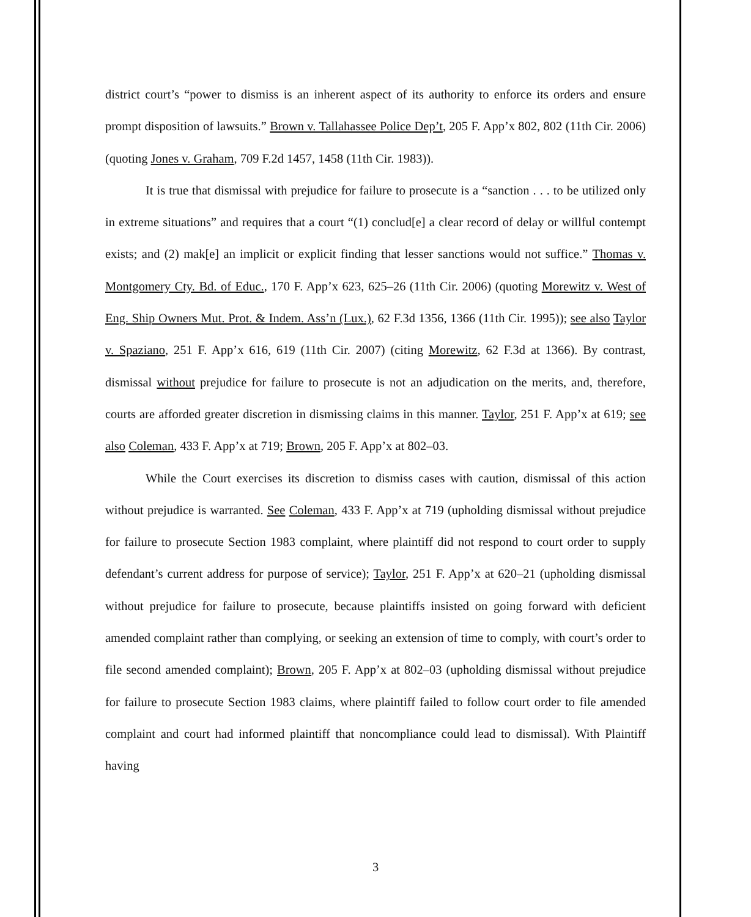district court’s “power to dismiss is an inherent aspect of its authority to enforce its orders and ensure prompt disposition of lawsuits.” Brown v. Tallahassee Police Dep’t, 205 F. App’x 802, 802 (11th Cir. 2006) (quoting Jones v. Graham, 709 F.2d 1457, 1458 (11th Cir. 1983)).
It is true that dismissal with prejudice for failure to prosecute is a “sanction . . . to be utilized only in extreme situations” and requires that a court “(1) conclud[e] a clear record of delay or willful contempt exists; and (2) mak[e] an implicit or explicit finding that lesser sanctions would not suffice.” Thomas v. Montgomery Cty. Bd. of Educ., 170 F. App’x 623, 625–26 (11th Cir. 2006) (quoting Morewitz v. West of Eng. Ship Owners Mut. Prot. & Indem. Ass’n (Lux.), 62 F.3d 1356, 1366 (11th Cir. 1995)); see also Taylor v. Spaziano, 251 F. App’x 616, 619 (11th Cir. 2007) (citing Morewitz, 62 F.3d at 1366). By contrast, dismissal without prejudice for failure to prosecute is not an adjudication on the merits, and, therefore, courts are afforded greater discretion in dismissing claims in this manner. Taylor, 251 F. App’x at 619; see also Coleman, 433 F. App’x at 719; Brown, 205 F. App’x at 802–03.
While the Court exercises its discretion to dismiss cases with caution, dismissal of this action without prejudice is warranted. See Coleman, 433 F. App’x at 719 (upholding dismissal without prejudice for failure to prosecute Section 1983 complaint, where plaintiff did not respond to court order to supply defendant’s current address for purpose of service); Taylor, 251 F. App’x at 620–21 (upholding dismissal without prejudice for failure to prosecute, because plaintiffs insisted on going forward with deficient amended complaint rather than complying, or seeking an extension of time to comply, with court’s order to file second amended complaint); Brown, 205 F. App’x at 802–03 (upholding dismissal without prejudice for failure to prosecute Section 1983 claims, where plaintiff failed to follow court order to file amended complaint and court had informed plaintiff that noncompliance could lead to dismissal). With Plaintiff having
3